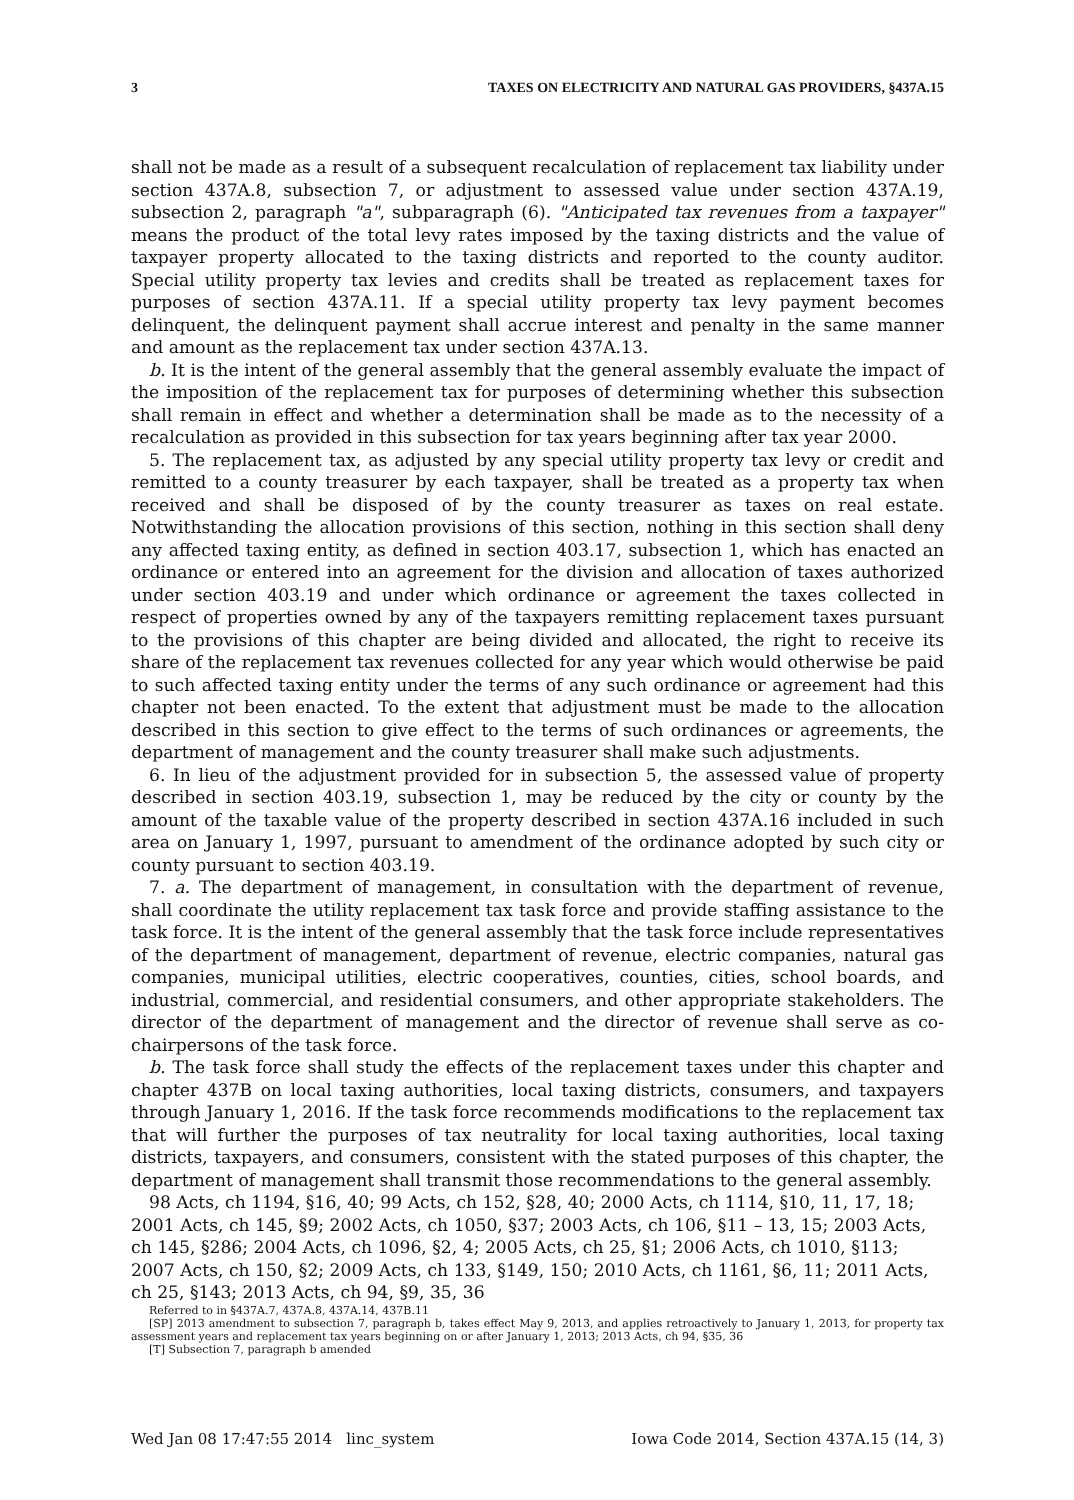3 TAXES ON ELECTRICITY AND NATURAL GAS PROVIDERS, §437A.15
shall not be made as a result of a subsequent recalculation of replacement tax liability under section 437A.8, subsection 7, or adjustment to assessed value under section 437A.19, subsection 2, paragraph "a", subparagraph (6). "Anticipated tax revenues from a taxpayer" means the product of the total levy rates imposed by the taxing districts and the value of taxpayer property allocated to the taxing districts and reported to the county auditor. Special utility property tax levies and credits shall be treated as replacement taxes for purposes of section 437A.11. If a special utility property tax levy payment becomes delinquent, the delinquent payment shall accrue interest and penalty in the same manner and amount as the replacement tax under section 437A.13.
b. It is the intent of the general assembly that the general assembly evaluate the impact of the imposition of the replacement tax for purposes of determining whether this subsection shall remain in effect and whether a determination shall be made as to the necessity of a recalculation as provided in this subsection for tax years beginning after tax year 2000.
5. The replacement tax, as adjusted by any special utility property tax levy or credit and remitted to a county treasurer by each taxpayer, shall be treated as a property tax when received and shall be disposed of by the county treasurer as taxes on real estate. Notwithstanding the allocation provisions of this section, nothing in this section shall deny any affected taxing entity, as defined in section 403.17, subsection 1, which has enacted an ordinance or entered into an agreement for the division and allocation of taxes authorized under section 403.19 and under which ordinance or agreement the taxes collected in respect of properties owned by any of the taxpayers remitting replacement taxes pursuant to the provisions of this chapter are being divided and allocated, the right to receive its share of the replacement tax revenues collected for any year which would otherwise be paid to such affected taxing entity under the terms of any such ordinance or agreement had this chapter not been enacted. To the extent that adjustment must be made to the allocation described in this section to give effect to the terms of such ordinances or agreements, the department of management and the county treasurer shall make such adjustments.
6. In lieu of the adjustment provided for in subsection 5, the assessed value of property described in section 403.19, subsection 1, may be reduced by the city or county by the amount of the taxable value of the property described in section 437A.16 included in such area on January 1, 1997, pursuant to amendment of the ordinance adopted by such city or county pursuant to section 403.19.
7. a. The department of management, in consultation with the department of revenue, shall coordinate the utility replacement tax task force and provide staffing assistance to the task force. It is the intent of the general assembly that the task force include representatives of the department of management, department of revenue, electric companies, natural gas companies, municipal utilities, electric cooperatives, counties, cities, school boards, and industrial, commercial, and residential consumers, and other appropriate stakeholders. The director of the department of management and the director of revenue shall serve as co-chairpersons of the task force.
b. The task force shall study the effects of the replacement taxes under this chapter and chapter 437B on local taxing authorities, local taxing districts, consumers, and taxpayers through January 1, 2016. If the task force recommends modifications to the replacement tax that will further the purposes of tax neutrality for local taxing authorities, local taxing districts, taxpayers, and consumers, consistent with the stated purposes of this chapter, the department of management shall transmit those recommendations to the general assembly.
98 Acts, ch 1194, §16, 40; 99 Acts, ch 152, §28, 40; 2000 Acts, ch 1114, §10, 11, 17, 18; 2001 Acts, ch 145, §9; 2002 Acts, ch 1050, §37; 2003 Acts, ch 106, §11 – 13, 15; 2003 Acts, ch 145, §286; 2004 Acts, ch 1096, §2, 4; 2005 Acts, ch 25, §1; 2006 Acts, ch 1010, §113; 2007 Acts, ch 150, §2; 2009 Acts, ch 133, §149, 150; 2010 Acts, ch 1161, §6, 11; 2011 Acts, ch 25, §143; 2013 Acts, ch 94, §9, 35, 36
Referred to in §437A.7, 437A.8, 437A.14, 437B.11
[SP] 2013 amendment to subsection 7, paragraph b, takes effect May 9, 2013, and applies retroactively to January 1, 2013, for property tax assessment years and replacement tax years beginning on or after January 1, 2013; 2013 Acts, ch 94, §35, 36
[T] Subsection 7, paragraph b amended
Wed Jan 08 17:47:55 2014 linc_system Iowa Code 2014, Section 437A.15 (14, 3)